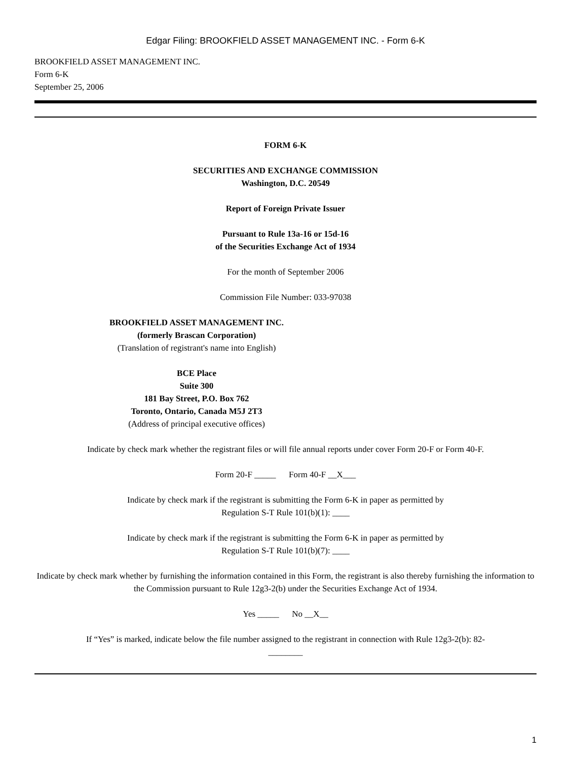Edgar Filing: BROOKFIELD ASSET MANAGEMENT INC. - Form 6-K
BROOKFIELD ASSET MANAGEMENT INC.
Form 6-K
September 25, 2006
FORM 6-K
SECURITIES AND EXCHANGE COMMISSION
Washington, D.C. 20549
Report of Foreign Private Issuer
Pursuant to Rule 13a-16 or 15d-16
of the Securities Exchange Act of 1934
For the month of September 2006
Commission File Number: 033-97038
BROOKFIELD ASSET MANAGEMENT INC.
(formerly Brascan Corporation)
(Translation of registrant's name into English)
BCE Place
Suite 300
181 Bay Street, P.O. Box 762
Toronto, Ontario, Canada M5J 2T3
(Address of principal executive offices)
Indicate by check mark whether the registrant files or will file annual reports under cover Form 20-F or Form 40-F.
Form 20-F _____ Form 40-F __X___
Indicate by check mark if the registrant is submitting the Form 6-K in paper as permitted by
Regulation S-T Rule 101(b)(1): ____
Indicate by check mark if the registrant is submitting the Form 6-K in paper as permitted by
Regulation S-T Rule 101(b)(7): ____
Indicate by check mark whether by furnishing the information contained in this Form, the registrant is also thereby furnishing the information to the Commission pursuant to Rule 12g3-2(b) under the Securities Exchange Act of 1934.
Yes _____ No __X__
If “Yes” is marked, indicate below the file number assigned to the registrant in connection with Rule 12g3-2(b): 82-
________
1